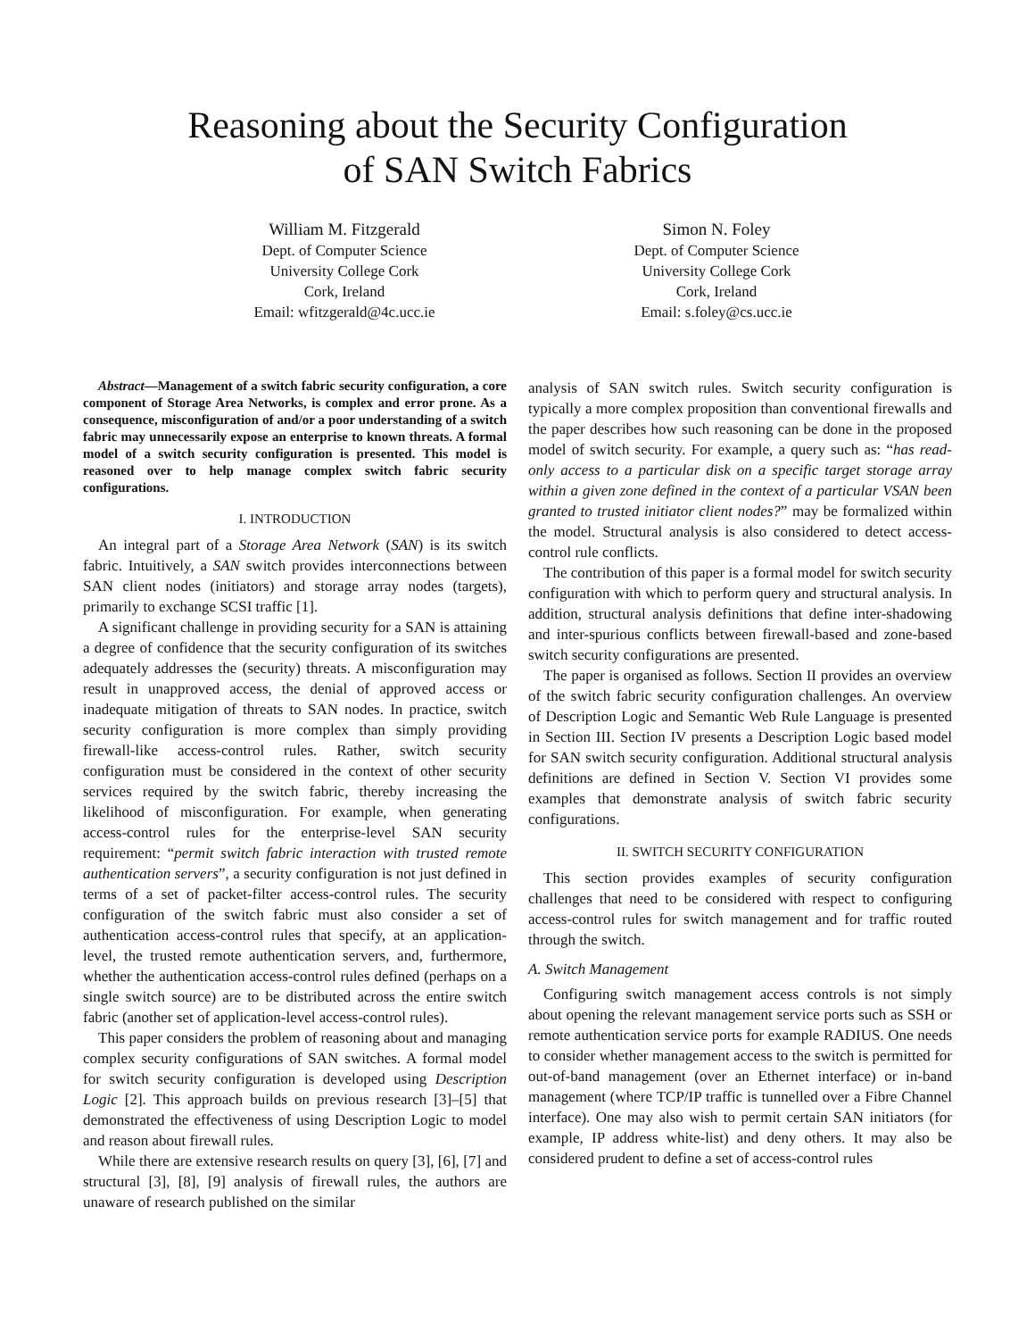Reasoning about the Security Configuration
of SAN Switch Fabrics
William M. Fitzgerald
Dept. of Computer Science
University College Cork
Cork, Ireland
Email: wfitzgerald@4c.ucc.ie
Simon N. Foley
Dept. of Computer Science
University College Cork
Cork, Ireland
Email: s.foley@cs.ucc.ie
Abstract—Management of a switch fabric security configuration, a core component of Storage Area Networks, is complex and error prone. As a consequence, misconfiguration of and/or a poor understanding of a switch fabric may unnecessarily expose an enterprise to known threats. A formal model of a switch security configuration is presented. This model is reasoned over to help manage complex switch fabric security configurations.
I. INTRODUCTION
An integral part of a Storage Area Network (SAN) is its switch fabric. Intuitively, a SAN switch provides interconnections between SAN client nodes (initiators) and storage array nodes (targets), primarily to exchange SCSI traffic [1].
A significant challenge in providing security for a SAN is attaining a degree of confidence that the security configuration of its switches adequately addresses the (security) threats. A misconfiguration may result in unapproved access, the denial of approved access or inadequate mitigation of threats to SAN nodes. In practice, switch security configuration is more complex than simply providing firewall-like access-control rules. Rather, switch security configuration must be considered in the context of other security services required by the switch fabric, thereby increasing the likelihood of misconfiguration. For example, when generating access-control rules for the enterprise-level SAN security requirement: “permit switch fabric interaction with trusted remote authentication servers”, a security configuration is not just defined in terms of a set of packet-filter access-control rules. The security configuration of the switch fabric must also consider a set of authentication access-control rules that specify, at an application-level, the trusted remote authentication servers, and, furthermore, whether the authentication access-control rules defined (perhaps on a single switch source) are to be distributed across the entire switch fabric (another set of application-level access-control rules).
This paper considers the problem of reasoning about and managing complex security configurations of SAN switches. A formal model for switch security configuration is developed using Description Logic [2]. This approach builds on previous research [3]–[5] that demonstrated the effectiveness of using Description Logic to model and reason about firewall rules.
While there are extensive research results on query [3], [6], [7] and structural [3], [8], [9] analysis of firewall rules, the authors are unaware of research published on the similar
analysis of SAN switch rules. Switch security configuration is typically a more complex proposition than conventional firewalls and the paper describes how such reasoning can be done in the proposed model of switch security. For example, a query such as: “has read-only access to a particular disk on a specific target storage array within a given zone defined in the context of a particular VSAN been granted to trusted initiator client nodes?” may be formalized within the model. Structural analysis is also considered to detect access-control rule conflicts.
The contribution of this paper is a formal model for switch security configuration with which to perform query and structural analysis. In addition, structural analysis definitions that define inter-shadowing and inter-spurious conflicts between firewall-based and zone-based switch security configurations are presented.
The paper is organised as follows. Section II provides an overview of the switch fabric security configuration challenges. An overview of Description Logic and Semantic Web Rule Language is presented in Section III. Section IV presents a Description Logic based model for SAN switch security configuration. Additional structural analysis definitions are defined in Section V. Section VI provides some examples that demonstrate analysis of switch fabric security configurations.
II. SWITCH SECURITY CONFIGURATION
This section provides examples of security configuration challenges that need to be considered with respect to configuring access-control rules for switch management and for traffic routed through the switch.
A. Switch Management
Configuring switch management access controls is not simply about opening the relevant management service ports such as SSH or remote authentication service ports for example RADIUS. One needs to consider whether management access to the switch is permitted for out-of-band management (over an Ethernet interface) or in-band management (where TCP/IP traffic is tunnelled over a Fibre Channel interface). One may also wish to permit certain SAN initiators (for example, IP address white-list) and deny others. It may also be considered prudent to define a set of access-control rules